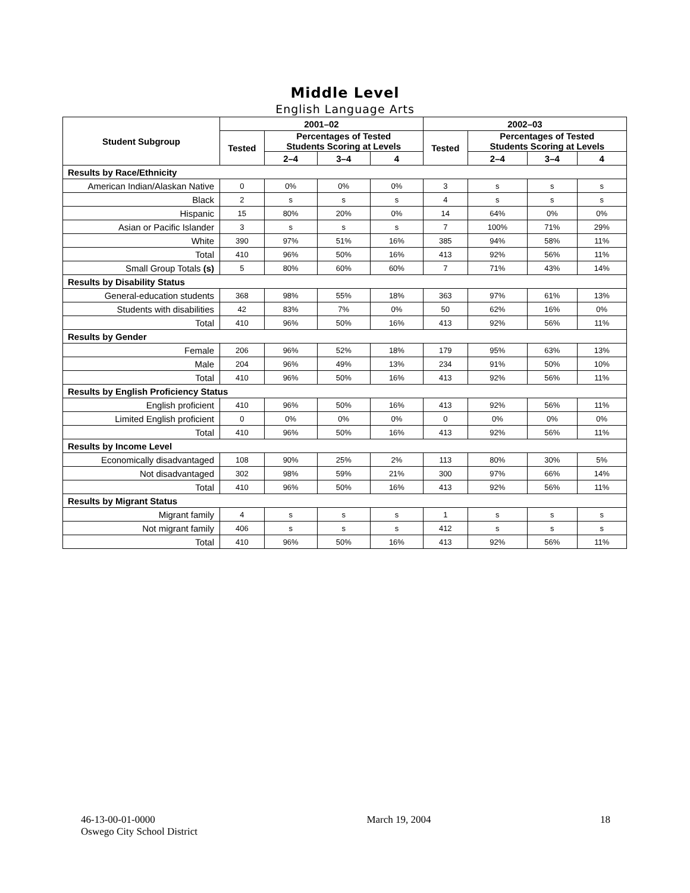Middle Level
English Language Arts
| Student Subgroup | 2001–02 | | | | 2002–03 | | | |
| --- | --- | --- | --- | --- | --- | --- | --- | --- |
| | Tested | Percentages of Tested Students Scoring at Levels | | | Tested | Percentages of Tested Students Scoring at Levels | | |
| | | 2–4 | 3–4 | 4 | | 2–4 | 3–4 | 4 |
| Results by Race/Ethnicity | | | | | | | | |
| American Indian/Alaskan Native | 0 | 0% | 0% | 0% | 3 | s | s | s |
| Black | 2 | s | s | s | 4 | s | s | s |
| Hispanic | 15 | 80% | 20% | 0% | 14 | 64% | 0% | 0% |
| Asian or Pacific Islander | 3 | s | s | s | 7 | 100% | 71% | 29% |
| White | 390 | 97% | 51% | 16% | 385 | 94% | 58% | 11% |
| Total | 410 | 96% | 50% | 16% | 413 | 92% | 56% | 11% |
| Small Group Totals (s) | 5 | 80% | 60% | 60% | 7 | 71% | 43% | 14% |
| Results by Disability Status | | | | | | | | |
| General-education students | 368 | 98% | 55% | 18% | 363 | 97% | 61% | 13% |
| Students with disabilities | 42 | 83% | 7% | 0% | 50 | 62% | 16% | 0% |
| Total | 410 | 96% | 50% | 16% | 413 | 92% | 56% | 11% |
| Results by Gender | | | | | | | | |
| Female | 206 | 96% | 52% | 18% | 179 | 95% | 63% | 13% |
| Male | 204 | 96% | 49% | 13% | 234 | 91% | 50% | 10% |
| Total | 410 | 96% | 50% | 16% | 413 | 92% | 56% | 11% |
| Results by English Proficiency Status | | | | | | | | |
| English proficient | 410 | 96% | 50% | 16% | 413 | 92% | 56% | 11% |
| Limited English proficient | 0 | 0% | 0% | 0% | 0 | 0% | 0% | 0% |
| Total | 410 | 96% | 50% | 16% | 413 | 92% | 56% | 11% |
| Results by Income Level | | | | | | | | |
| Economically disadvantaged | 108 | 90% | 25% | 2% | 113 | 80% | 30% | 5% |
| Not disadvantaged | 302 | 98% | 59% | 21% | 300 | 97% | 66% | 14% |
| Total | 410 | 96% | 50% | 16% | 413 | 92% | 56% | 11% |
| Results by Migrant Status | | | | | | | | |
| Migrant family | 4 | s | s | s | 1 | s | s | s |
| Not migrant family | 406 | s | s | s | 412 | s | s | s |
| Total | 410 | 96% | 50% | 16% | 413 | 92% | 56% | 11% |
46-13-00-01-0000
Oswego City School District
March 19, 2004 18